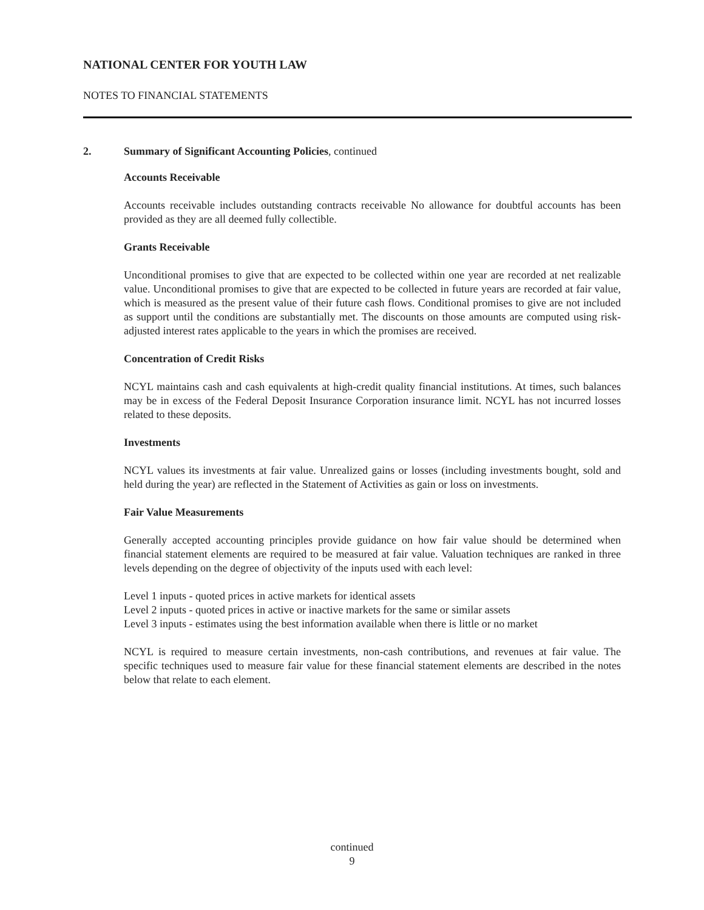NATIONAL CENTER FOR YOUTH LAW
NOTES TO FINANCIAL STATEMENTS
2. Summary of Significant Accounting Policies, continued
Accounts Receivable
Accounts receivable includes outstanding contracts receivable No allowance for doubtful accounts has been provided as they are all deemed fully collectible.
Grants Receivable
Unconditional promises to give that are expected to be collected within one year are recorded at net realizable value. Unconditional promises to give that are expected to be collected in future years are recorded at fair value, which is measured as the present value of their future cash flows. Conditional promises to give are not included as support until the conditions are substantially met. The discounts on those amounts are computed using risk-adjusted interest rates applicable to the years in which the promises are received.
Concentration of Credit Risks
NCYL maintains cash and cash equivalents at high-credit quality financial institutions. At times, such balances may be in excess of the Federal Deposit Insurance Corporation insurance limit. NCYL has not incurred losses related to these deposits.
Investments
NCYL values its investments at fair value. Unrealized gains or losses (including investments bought, sold and held during the year) are reflected in the Statement of Activities as gain or loss on investments.
Fair Value Measurements
Generally accepted accounting principles provide guidance on how fair value should be determined when financial statement elements are required to be measured at fair value. Valuation techniques are ranked in three levels depending on the degree of objectivity of the inputs used with each level:
Level 1 inputs - quoted prices in active markets for identical assets
Level 2 inputs - quoted prices in active or inactive markets for the same or similar assets
Level 3 inputs - estimates using the best information available when there is little or no market
NCYL is required to measure certain investments, non-cash contributions, and revenues at fair value. The specific techniques used to measure fair value for these financial statement elements are described in the notes below that relate to each element.
continued
9